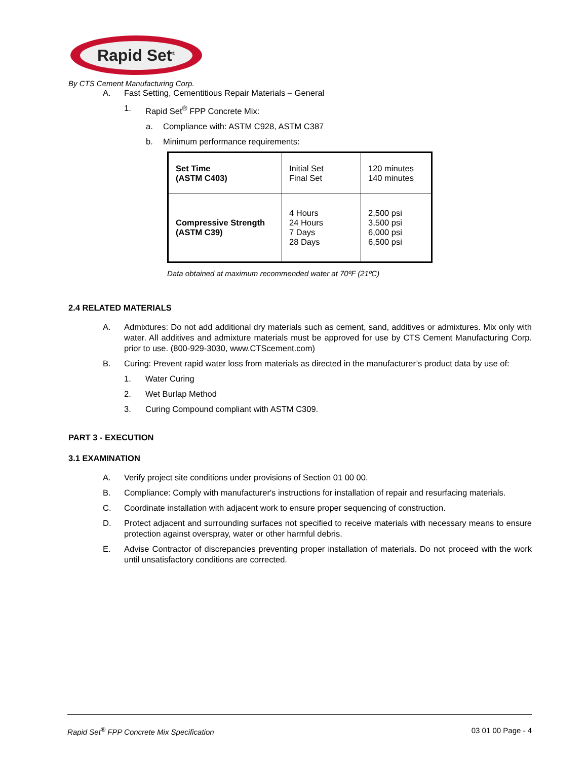Rapid Set<sup>®</sup>
By CTS Cement Manufacturing Corp.
A. Fast Setting, Cementitious Repair Materials – General
1. Rapid Set<sup>®</sup> FPP Concrete Mix:
a. Compliance with: ASTM C928, ASTM C387
b. Minimum performance requirements:
| Set Time (ASTM C403) | Initial Set Final Set | 120 minutes 140 minutes |
| Compressive Strength (ASTM C39) | 4 Hours 24 Hours 7 Days 28 Days | 2,500 psi 3,500 psi 6,000 psi 6,500 psi |
Data obtained at maximum recommended water at 70ºF (21ºC)
2.4 RELATED MATERIALS
A. Admixtures: Do not add additional dry materials such as cement, sand, additives or admixtures. Mix only with water. All additives and admixture materials must be approved for use by CTS Cement Manufacturing Corp. prior to use. (800-929-3030, www.CTScement.com)
B. Curing: Prevent rapid water loss from materials as directed in the manufacturer’s product data by use of:
1. Water Curing
2. Wet Burlap Method
3. Curing Compound compliant with ASTM C309.
PART 3 - EXECUTION
3.1 EXAMINATION
A. Verify project site conditions under provisions of Section 01 00 00.
B. Compliance: Comply with manufacturer's instructions for installation of repair and resurfacing materials.
C. Coordinate installation with adjacent work to ensure proper sequencing of construction.
D. Protect adjacent and surrounding surfaces not specified to receive materials with necessary means to ensure protection against overspray, water or other harmful debris.
E. Advise Contractor of discrepancies preventing proper installation of materials. Do not proceed with the work until unsatisfactory conditions are corrected.
Rapid Set<sup>®</sup> FPP Concrete Mix Specification 03 01 00 Page - 4